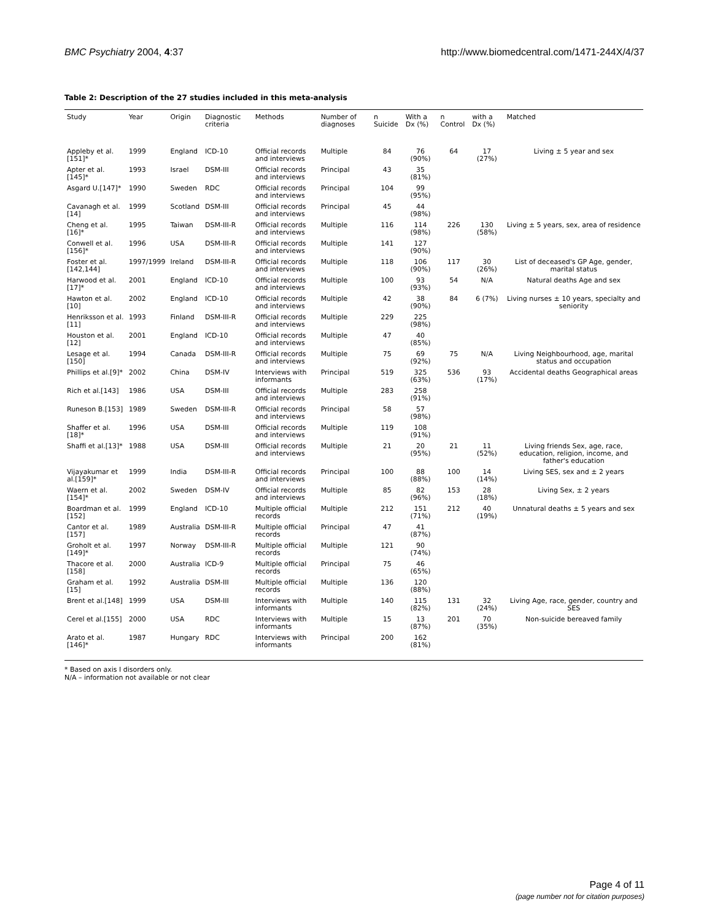BMC Psychiatry 2004, 4:37 http://www.biomedcentral.com/1471-244X/4/37
Table 2: Description of the 27 studies included in this meta-analysis
| Study | Year | Origin | Diagnostic criteria | Methods | Number of diagnoses | n Suicide | With a Dx (%) | n Control | with a Dx (%) | Matched |
| --- | --- | --- | --- | --- | --- | --- | --- | --- | --- | --- |
| Appleby et al.[151]* | 1999 | England | ICD-10 | Official records and interviews | Multiple | 84 | 76 (90%) | 64 | 17 (27%) | Living ± 5 year and sex |
| Apter et al.[145]* | 1993 | Israel | DSM-III | Official records and interviews | Principal | 43 | 35 (81%) | | | |
| Asgard U.[147]* | 1990 | Sweden | RDC | Official records and interviews | Principal | 104 | 99 (95%) | | | |
| Cavanagh et al.[14] | 1999 | Scotland | DSM-III | Official records and interviews | Principal | 45 | 44 (98%) | | | |
| Cheng et al.[16]* | 1995 | Taiwan | DSM-III-R | Official records and interviews | Multiple | 116 | 114 (98%) | 226 | 130 (58%) | Living ± 5 years, sex, area of residence |
| Conwell et al.[156]* | 1996 | USA | DSM-III-R | Official records and interviews | Multiple | 141 | 127 (90%) | | | |
| Foster et al.[142,144] | 1997/1999 | Ireland | DSM-III-R | Official records and interviews | Multiple | 118 | 106 (90%) | 117 | 30 (26%) | List of deceased's GP Age, gender, marital status |
| Harwood et al.[17]* | 2001 | England | ICD-10 | Official records and interviews | Multiple | 100 | 93 (93%) | 54 | N/A | Natural deaths Age and sex |
| Hawton et al.[10] | 2002 | England | ICD-10 | Official records and interviews | Multiple | 42 | 38 (90%) | 84 | 6 (7%) | Living nurses ± 10 years, specialty and seniority |
| Henriksson et al.[11] | 1993 | Finland | DSM-III-R | Official records and interviews | Multiple | 229 | 225 (98%) | | | |
| Houston et al.[12] | 2001 | England | ICD-10 | Official records and interviews | Multiple | 47 | 40 (85%) | | | |
| Lesage et al.[150] | 1994 | Canada | DSM-III-R | Official records and interviews | Multiple | 75 | 69 (92%) | 75 | N/A | Living Neighbourhood, age, marital status and occupation |
| Phillips et al.[9]* | 2002 | China | DSM-IV | Interviews with informants | Principal | 519 | 325 (63%) | 536 | 93 (17%) | Accidental deaths Geographical areas |
| Rich et al.[143] | 1986 | USA | DSM-III | Official records and interviews | Multiple | 283 | 258 (91%) | | | |
| Runeson B.[153] | 1989 | Sweden | DSM-III-R | Official records and interviews | Principal | 58 | 57 (98%) | | | |
| Shaffer et al.[18]* | 1996 | USA | DSM-III | Official records and interviews | Multiple | 119 | 108 (91%) | | | |
| Shaffi et al.[13]* | 1988 | USA | DSM-III | Official records and interviews | Multiple | 21 | 20 (95%) | 21 | 11 (52%) | Living friends Sex, age, race, education, religion, income, and father's education |
| Vijayakumar et al.[159]* | 1999 | India | DSM-III-R | Official records and interviews | Principal | 100 | 88 (88%) | 100 | 14 (14%) | Living SES, sex and ± 2 years |
| Waern et al.[154]* | 2002 | Sweden | DSM-IV | Official records and interviews | Multiple | 85 | 82 (96%) | 153 | 28 (18%) | Living Sex, ± 2 years |
| Boardman et al.[152] | 1999 | England | ICD-10 | Multiple official records | Multiple | 212 | 151 (71%) | 212 | 40 (19%) | Unnatural deaths ± 5 years and sex |
| Cantor et al.[157] | 1989 | Australia | DSM-III-R | Multiple official records | Principal | 47 | 41 (87%) | | | |
| Groholt et al.[149]* | 1997 | Norway | DSM-III-R | Multiple official records | Multiple | 121 | 90 (74%) | | | |
| Thacore et al.[158] | 2000 | Australia | ICD-9 | Multiple official records | Principal | 75 | 46 (65%) | | | |
| Graham et al.[15] | 1992 | Australia | DSM-III | Multiple official records | Multiple | 136 | 120 (88%) | | | |
| Brent et al.[148] | 1999 | USA | DSM-III | Interviews with informants | Multiple | 140 | 115 (82%) | 131 | 32 (24%) | Living Age, race, gender, country and SES |
| Cerel et al.[155] | 2000 | USA | RDC | Interviews with informants | Multiple | 15 | 13 (87%) | 201 | 70 (35%) | Non-suicide bereaved family |
| Arato et al.[146]* | 1987 | Hungary | RDC | Interviews with informants | Principal | 200 | 162 (81%) | | | |
* Based on axis I disorders only.
N/A – information not available or not clear
Page 4 of 11
(page number not for citation purposes)